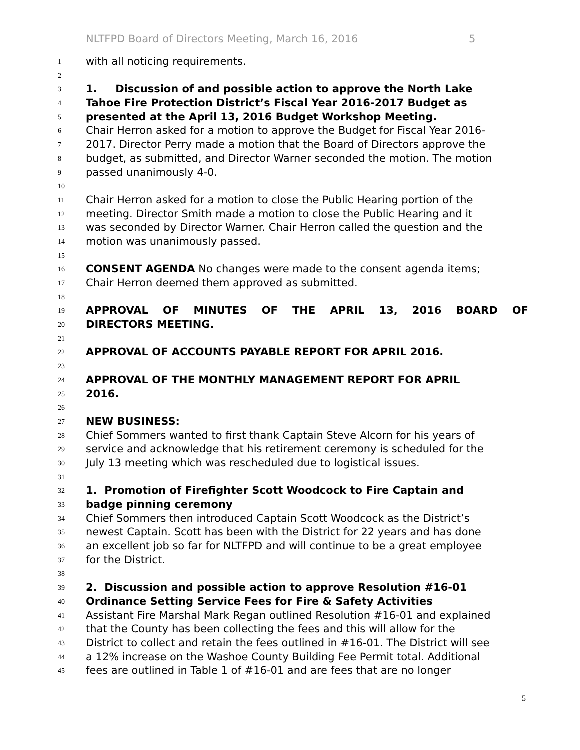NLTFPD Board of Directors Meeting, March 16, 2016 5
1
with all noticing requirements.
2
3
1. Discussion of and possible action to approve the North Lake
4
Tahoe Fire Protection District’s Fiscal Year 2016-2017 Budget as
5
presented at the April 13, 2016 Budget Workshop Meeting.
6
Chair Herron asked for a motion to approve the Budget for Fiscal Year 2016-
7
2017. Director Perry made a motion that the Board of Directors approve the
8
budget, as submitted, and Director Warner seconded the motion. The motion
9
passed unanimously 4-0.
10
11
Chair Herron asked for a motion to close the Public Hearing portion of the
12
meeting. Director Smith made a motion to close the Public Hearing and it
13
was seconded by Director Warner. Chair Herron called the question and the
14
motion was unanimously passed.
15
16
CONSENT AGENDA No changes were made to the consent agenda items;
17
Chair Herron deemed them approved as submitted.
18
19
APPROVAL OF MINUTES OF THE APRIL 13, 2016 BOARD OF
20
DIRECTORS MEETING.
21
22
APPROVAL OF ACCOUNTS PAYABLE REPORT FOR APRIL 2016.
23
24
APPROVAL OF THE MONTHLY MANAGEMENT REPORT FOR APRIL
25
2016.
26
27
NEW BUSINESS:
28
Chief Sommers wanted to first thank Captain Steve Alcorn for his years of
29
service and acknowledge that his retirement ceremony is scheduled for the
30
July 13 meeting which was rescheduled due to logistical issues.
31
32
1. Promotion of Firefighter Scott Woodcock to Fire Captain and
33
badge pinning ceremony
34
Chief Sommers then introduced Captain Scott Woodcock as the District’s
35
newest Captain. Scott has been with the District for 22 years and has done
36
an excellent job so far for NLTFPD and will continue to be a great employee
37
for the District.
38
39
2. Discussion and possible action to approve Resolution #16-01
40
Ordinance Setting Service Fees for Fire & Safety Activities
41
Assistant Fire Marshal Mark Regan outlined Resolution #16-01 and explained
42
that the County has been collecting the fees and this will allow for the
43
District to collect and retain the fees outlined in #16-01. The District will see
44
a 12% increase on the Washoe County Building Fee Permit total. Additional
45
fees are outlined in Table 1 of #16-01 and are fees that are no longer
5